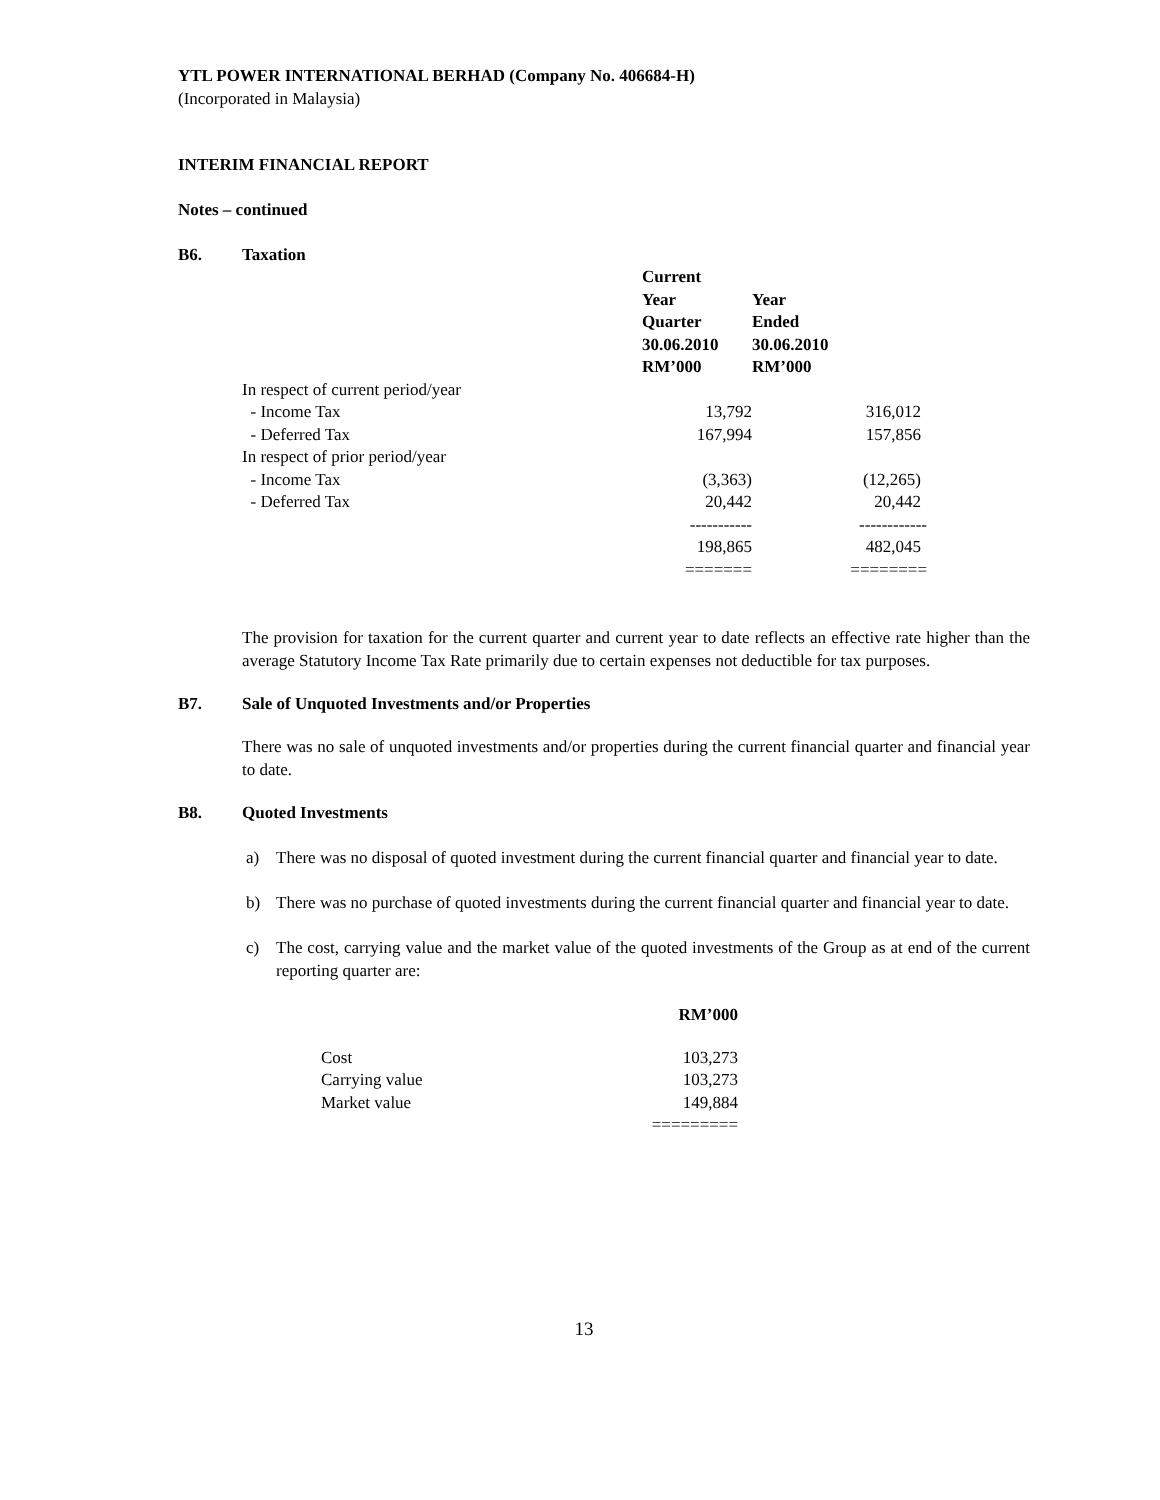YTL POWER INTERNATIONAL BERHAD (Company No. 406684-H)
(Incorporated in Malaysia)
INTERIM FINANCIAL REPORT
Notes – continued
B6. Taxation
| | Current Year Quarter 30.06.2010 RM’000 | Year Ended 30.06.2010 RM’000 |
| In respect of current period/year | | |
| - Income Tax | 13,792 | 316,012 |
| - Deferred Tax | 167,994 | 157,856 |
| In respect of prior period/year | | |
| - Income Tax | (3,363) | (12,265) |
| - Deferred Tax | 20,442 | 20,442 |
| | ----------- | ------------ |
| | 198,865 | 482,045 |
| | ======= | ======== |
The provision for taxation for the current quarter and current year to date reflects an effective rate higher than the average Statutory Income Tax Rate primarily due to certain expenses not deductible for tax purposes.
B7. Sale of Unquoted Investments and/or Properties
There was no sale of unquoted investments and/or properties during the current financial quarter and financial year to date.
B8. Quoted Investments
a) There was no disposal of quoted investment during the current financial quarter and financial year to date.
b) There was no purchase of quoted investments during the current financial quarter and financial year to date.
c) The cost, carrying value and the market value of the quoted investments of the Group as at end of the current reporting quarter are:
| | RM’000 |
| Cost | 103,273 |
| Carrying value | 103,273 |
| Market value | 149,884 |
| | ========= |
13